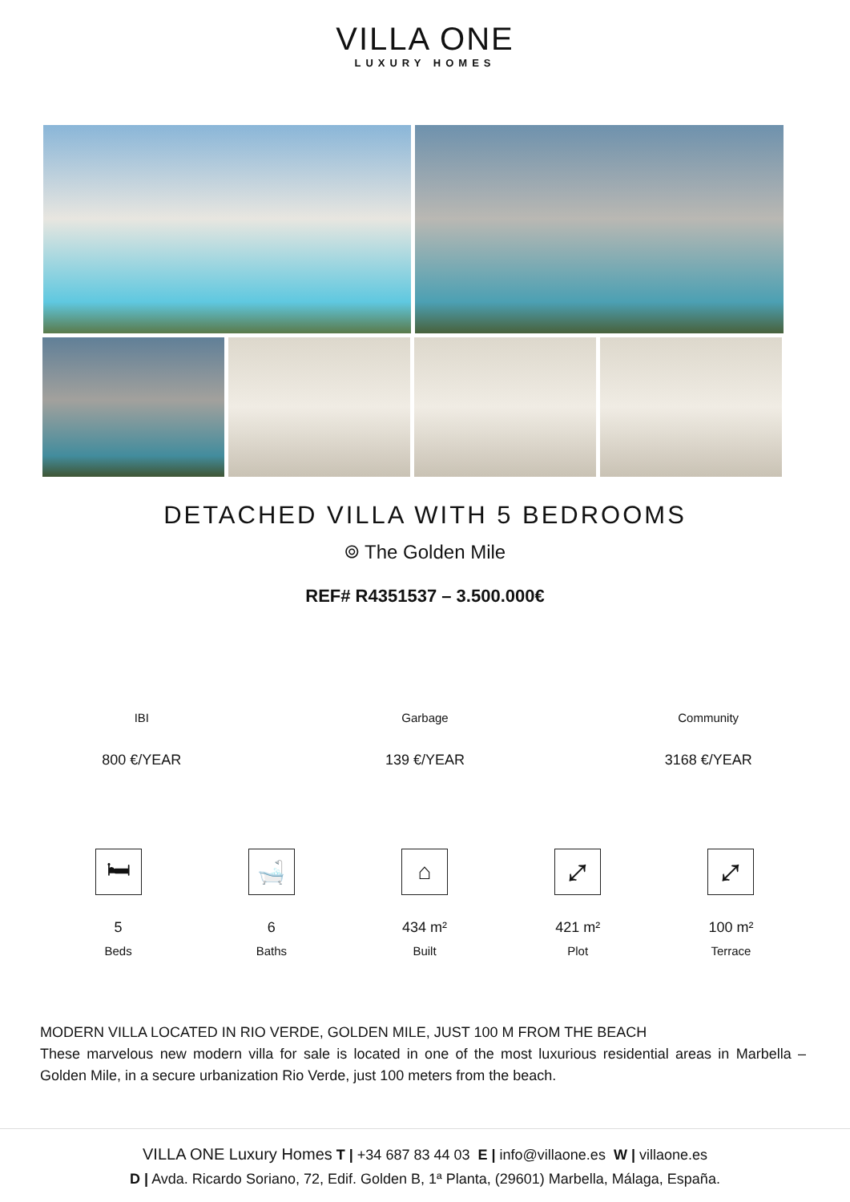VILLA ONE
LUXURY HOMES
DETACHED VILLA WITH 5 BEDROOMS
⌾ The Golden Mile
REF# R4351537 – 3.500.000€
IBI
800 €/YEAR
Garbage
139 €/YEAR
Community
3168 €/YEAR
🛏
5
Beds
🛁
6
Baths
⌂
434 m²
Built
⤢
421 m²
Plot
⤢
100 m²
Terrace
MODERN VILLA LOCATED IN RIO VERDE, GOLDEN MILE, JUST 100 M FROM THE BEACH
These marvelous new modern villa for sale is located in one of the most luxurious residential areas in Marbella – Golden Mile, in a secure urbanization Rio Verde, just 100 meters from the beach.
VILLA ONE Luxury Homes T | +34 687 83 44 03 E | info@villaone.es W | villaone.es
D | Avda. Ricardo Soriano, 72, Edif. Golden B, 1ª Planta, (29601) Marbella, Málaga, España.